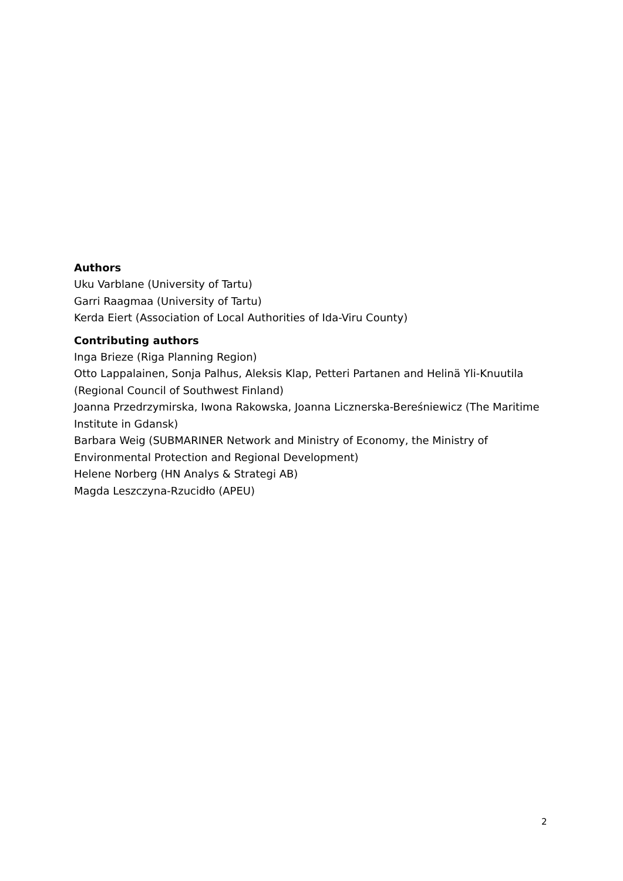Authors
Uku Varblane (University of Tartu)
Garri Raagmaa (University of Tartu)
Kerda Eiert (Association of Local Authorities of Ida-Viru County)
Contributing authors
Inga Brieze (Riga Planning Region)
Otto Lappalainen, Sonja Palhus, Aleksis Klap, Petteri Partanen and Helinä Yli-Knuutila (Regional Council of Southwest Finland)
Joanna Przedrzymirska, Iwona Rakowska, Joanna Licznerska-Bereśniewicz (The Maritime Institute in Gdansk)
Barbara Weig (SUBMARINER Network and Ministry of Economy, the Ministry of Environmental Protection and Regional Development)
Helene Norberg (HN Analys & Strategi AB)
Magda Leszczyna-Rzucidło (APEU)
2